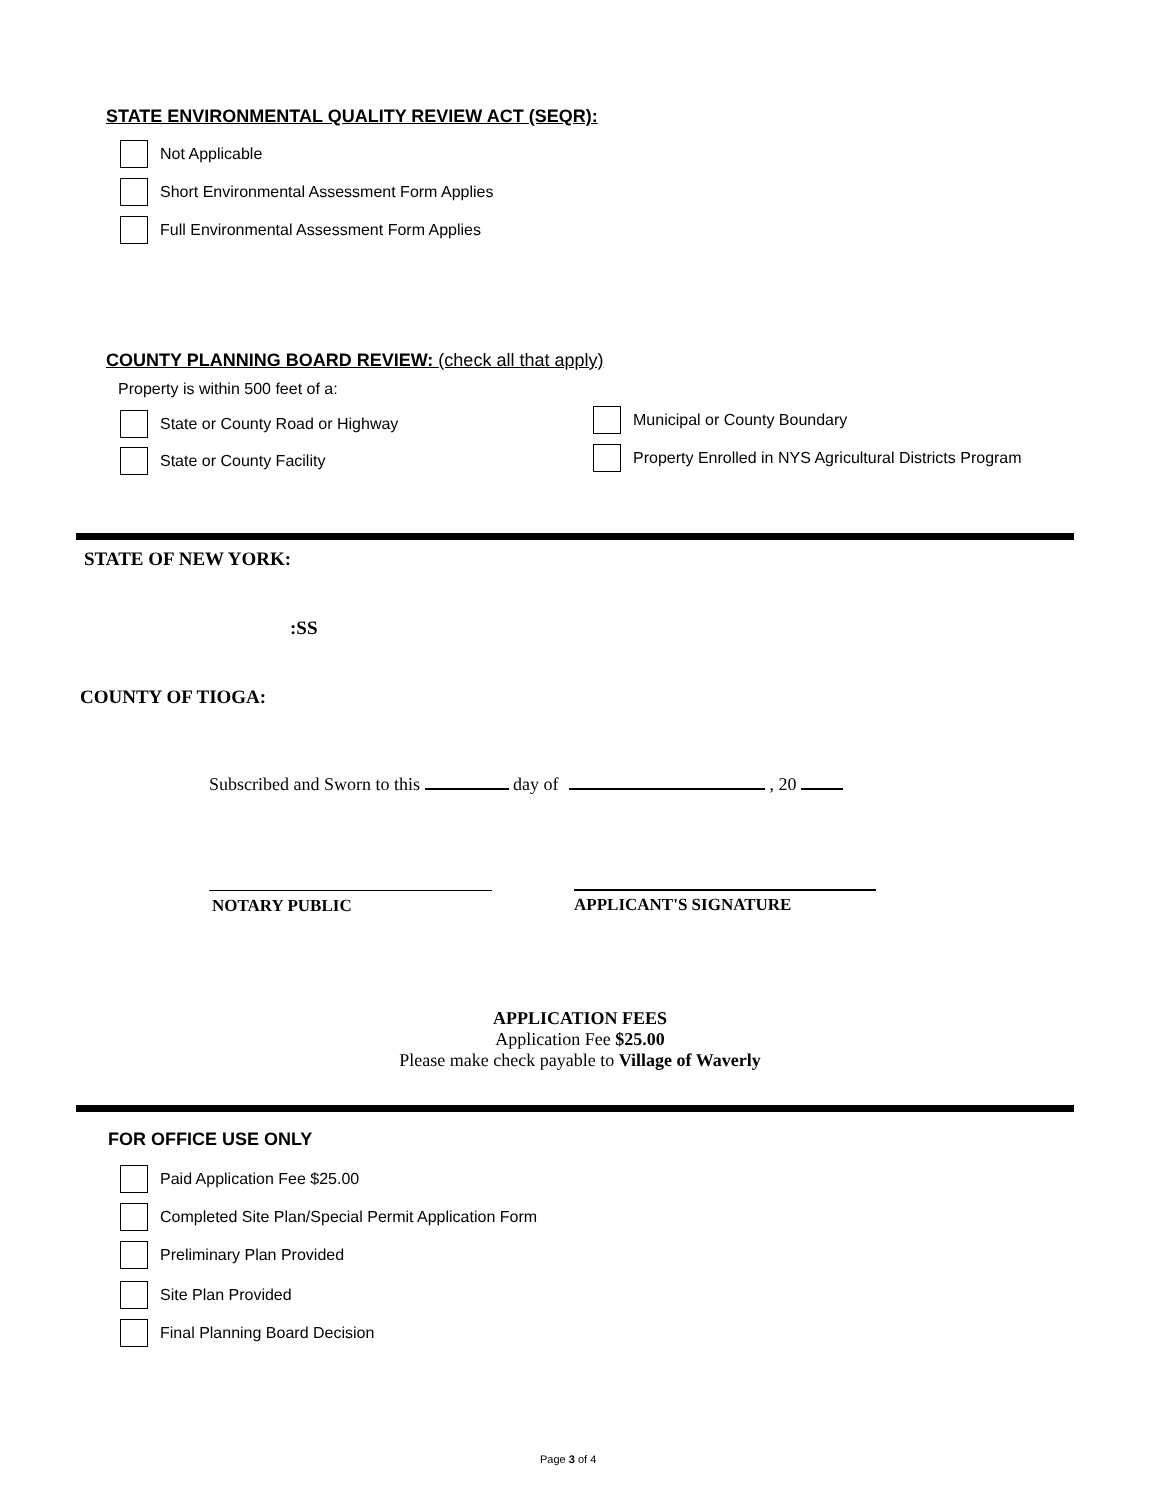STATE ENVIRONMENTAL QUALITY REVIEW ACT (SEQR):
Not Applicable
Short Environmental Assessment Form Applies
Full Environmental Assessment Form Applies
COUNTY PLANNING BOARD REVIEW: (check all that apply)
Property is within 500 feet of a:
State or County Road or Highway
Municipal or County Boundary
State or County Facility
Property Enrolled in NYS Agricultural Districts Program
STATE OF NEW YORK:
:SS
COUNTY OF TIOGA:
Subscribed and Sworn to this day of , 20
NOTARY PUBLIC APPLICANT'S SIGNATURE
APPLICATION FEES
Application Fee $25.00
Please make check payable to Village of Waverly
FOR OFFICE USE ONLY
Paid Application Fee $25.00
Completed Site Plan/Special Permit Application Form
Preliminary Plan Provided
Site Plan Provided
Final Planning Board Decision
Page 3 of 4